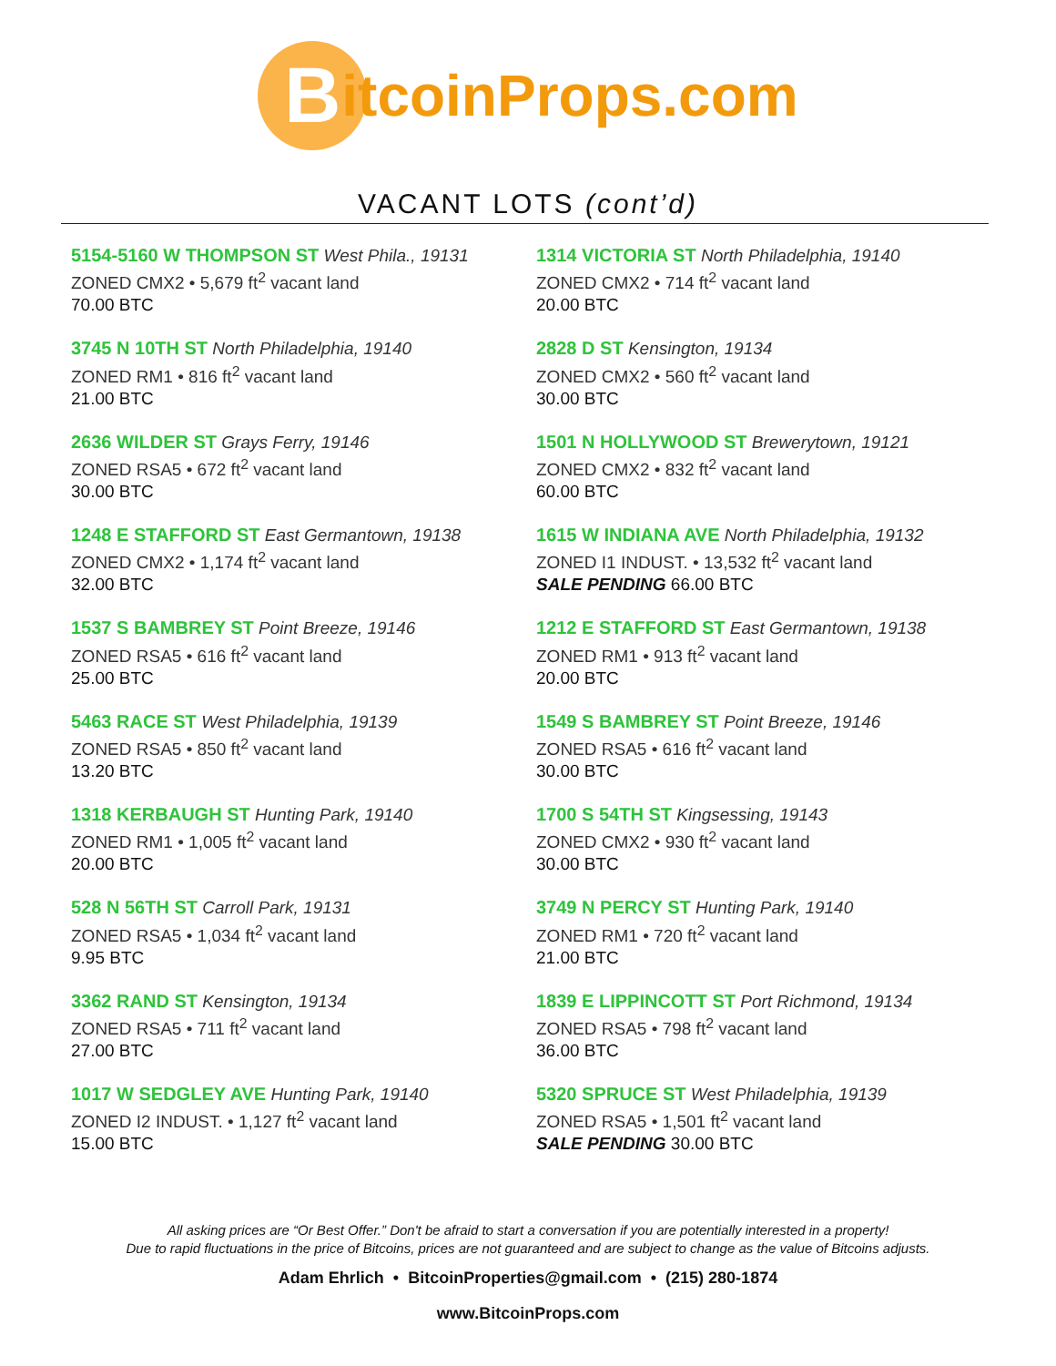B
itcoinProps.com
VACANT LOTS (cont’d)
5154-5160 W THOMPSON ST West Phila., 19131
ZONED CMX2 • 5,679 ft<sup>2</sup> vacant land
70.00 BTC
3745 N 10TH ST North Philadelphia, 19140
ZONED RM1 • 816 ft<sup>2</sup> vacant land
21.00 BTC
2636 WILDER ST Grays Ferry, 19146
ZONED RSA5 • 672 ft<sup>2</sup> vacant land
30.00 BTC
1248 E STAFFORD ST East Germantown, 19138
ZONED CMX2 • 1,174 ft<sup>2</sup> vacant land
32.00 BTC
1537 S BAMBREY ST Point Breeze, 19146
ZONED RSA5 • 616 ft<sup>2</sup> vacant land
25.00 BTC
5463 RACE ST West Philadelphia, 19139
ZONED RSA5 • 850 ft<sup>2</sup> vacant land
13.20 BTC
1318 KERBAUGH ST Hunting Park, 19140
ZONED RM1 • 1,005 ft<sup>2</sup> vacant land
20.00 BTC
528 N 56TH ST Carroll Park, 19131
ZONED RSA5 • 1,034 ft<sup>2</sup> vacant land
9.95 BTC
3362 RAND ST Kensington, 19134
ZONED RSA5 • 711 ft<sup>2</sup> vacant land
27.00 BTC
1017 W SEDGLEY AVE Hunting Park, 19140
ZONED I2 INDUST. • 1,127 ft<sup>2</sup> vacant land
15.00 BTC
1314 VICTORIA ST North Philadelphia, 19140
ZONED CMX2 • 714 ft<sup>2</sup> vacant land
20.00 BTC
2828 D ST Kensington, 19134
ZONED CMX2 • 560 ft<sup>2</sup> vacant land
30.00 BTC
1501 N HOLLYWOOD ST Brewerytown, 19121
ZONED CMX2 • 832 ft<sup>2</sup> vacant land
60.00 BTC
1615 W INDIANA AVE North Philadelphia, 19132
ZONED I1 INDUST. • 13,532 ft<sup>2</sup> vacant land
SALE PENDING 66.00 BTC
1212 E STAFFORD ST East Germantown, 19138
ZONED RM1 • 913 ft<sup>2</sup> vacant land
20.00 BTC
1549 S BAMBREY ST Point Breeze, 19146
ZONED RSA5 • 616 ft<sup>2</sup> vacant land
30.00 BTC
1700 S 54TH ST Kingsessing, 19143
ZONED CMX2 • 930 ft<sup>2</sup> vacant land
30.00 BTC
3749 N PERCY ST Hunting Park, 19140
ZONED RM1 • 720 ft<sup>2</sup> vacant land
21.00 BTC
1839 E LIPPINCOTT ST Port Richmond, 19134
ZONED RSA5 • 798 ft<sup>2</sup> vacant land
36.00 BTC
5320 SPRUCE ST West Philadelphia, 19139
ZONED RSA5 • 1,501 ft<sup>2</sup> vacant land
SALE PENDING 30.00 BTC
All asking prices are “Or Best Offer.” Don't be afraid to start a conversation if you are potentially interested in a property!
Due to rapid fluctuations in the price of Bitcoins, prices are not guaranteed and are subject to change as the value of Bitcoins adjusts.
Adam Ehrlich • BitcoinProperties@gmail.com • (215) 280-1874
www.BitcoinProps.com